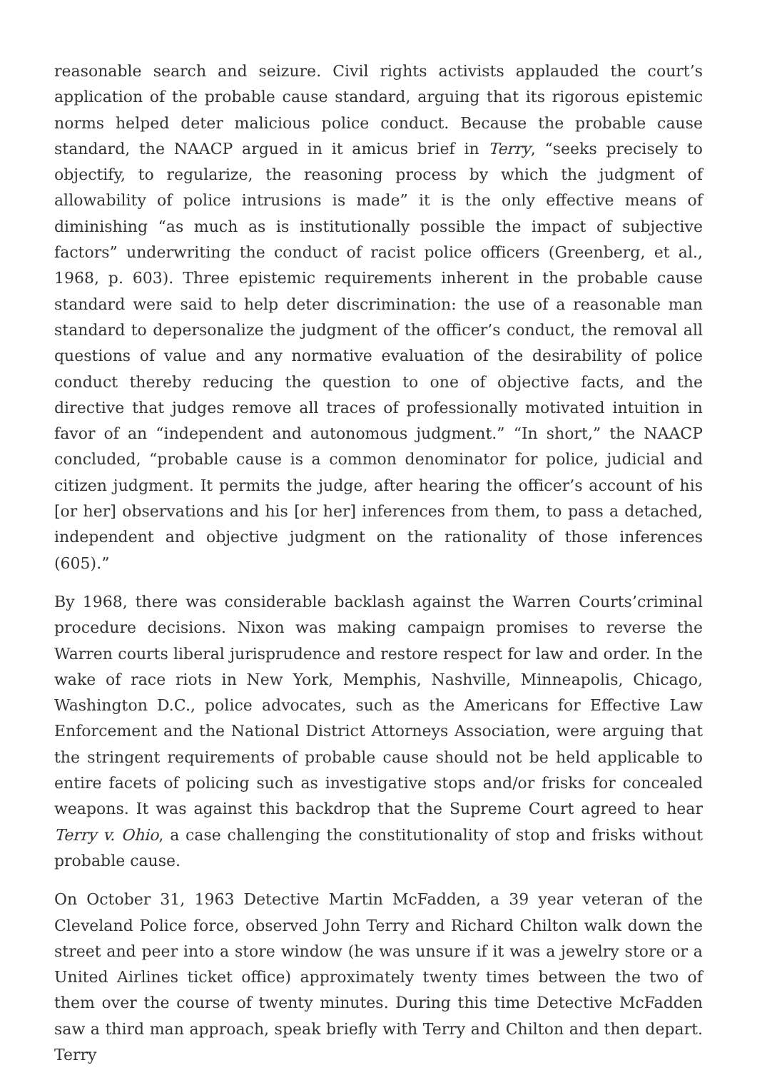reasonable search and seizure. Civil rights activists applauded the court’s application of the probable cause standard, arguing that its rigorous epistemic norms helped deter malicious police conduct. Because the probable cause standard, the NAACP argued in it amicus brief in Terry, “seeks precisely to objectify, to regularize, the reasoning process by which the judgment of allowability of police intrusions is made” it is the only effective means of diminishing “as much as is institutionally possible the impact of subjective factors” underwriting the conduct of racist police officers (Greenberg, et al., 1968, p. 603). Three epistemic requirements inherent in the probable cause standard were said to help deter discrimination: the use of a reasonable man standard to depersonalize the judgment of the officer’s conduct, the removal all questions of value and any normative evaluation of the desirability of police conduct thereby reducing the question to one of objective facts, and the directive that judges remove all traces of professionally motivated intuition in favor of an “independent and autonomous judgment.” “In short,” the NAACP concluded, “probable cause is a common denominator for police, judicial and citizen judgment. It permits the judge, after hearing the officer’s account of his [or her] observations and his [or her] inferences from them, to pass a detached, independent and objective judgment on the rationality of those inferences (605).”
By 1968, there was considerable backlash against the Warren Courts’criminal procedure decisions. Nixon was making campaign promises to reverse the Warren courts liberal jurisprudence and restore respect for law and order. In the wake of race riots in New York, Memphis, Nashville, Minneapolis, Chicago, Washington D.C., police advocates, such as the Americans for Effective Law Enforcement and the National District Attorneys Association, were arguing that the stringent requirements of probable cause should not be held applicable to entire facets of policing such as investigative stops and/or frisks for concealed weapons. It was against this backdrop that the Supreme Court agreed to hear Terry v. Ohio, a case challenging the constitutionality of stop and frisks without probable cause.
On October 31, 1963 Detective Martin McFadden, a 39 year veteran of the Cleveland Police force, observed John Terry and Richard Chilton walk down the street and peer into a store window (he was unsure if it was a jewelry store or a United Airlines ticket office) approximately twenty times between the two of them over the course of twenty minutes. During this time Detective McFadden saw a third man approach, speak briefly with Terry and Chilton and then depart. Terry